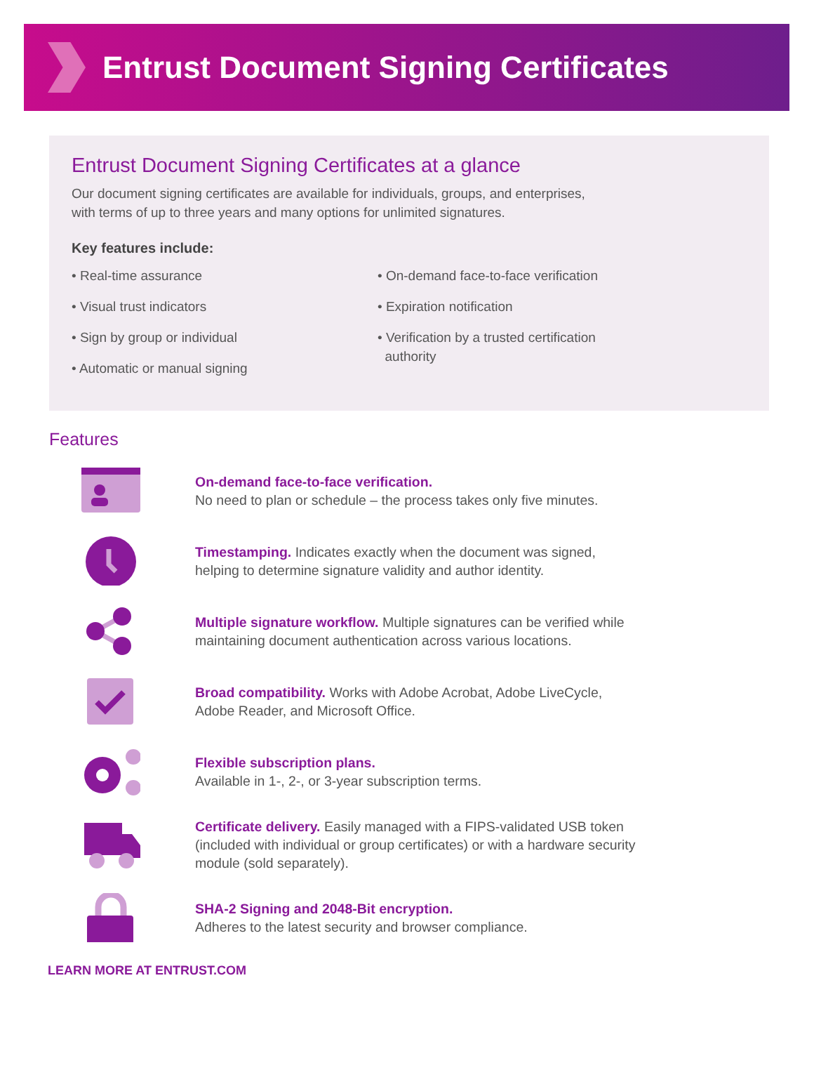Entrust Document Signing Certificates
Entrust Document Signing Certificates at a glance
Our document signing certificates are available for individuals, groups, and enterprises,
with terms of up to three years and many options for unlimited signatures.
Key features include:
• Real-time assurance
• Visual trust indicators
• Sign by group or individual
• Automatic or manual signing
• On-demand face-to-face verification
• Expiration notification
• Verification by a trusted certification
authority
Features
On-demand face-to-face verification.
No need to plan or schedule – the process takes only five minutes.
Timestamping. Indicates exactly when the document was signed,
helping to determine signature validity and author identity.
Multiple signature workflow. Multiple signatures can be verified while
maintaining document authentication across various locations.
Broad compatibility. Works with Adobe Acrobat, Adobe LiveCycle,
Adobe Reader, and Microsoft Office.
Flexible subscription plans.
Available in 1-, 2-, or 3-year subscription terms.
Certificate delivery. Easily managed with a FIPS-validated USB token
(included with individual or group certificates) or with a hardware security
module (sold separately).
SHA-2 Signing and 2048-Bit encryption.
Adheres to the latest security and browser compliance.
LEARN MORE AT ENTRUST.COM